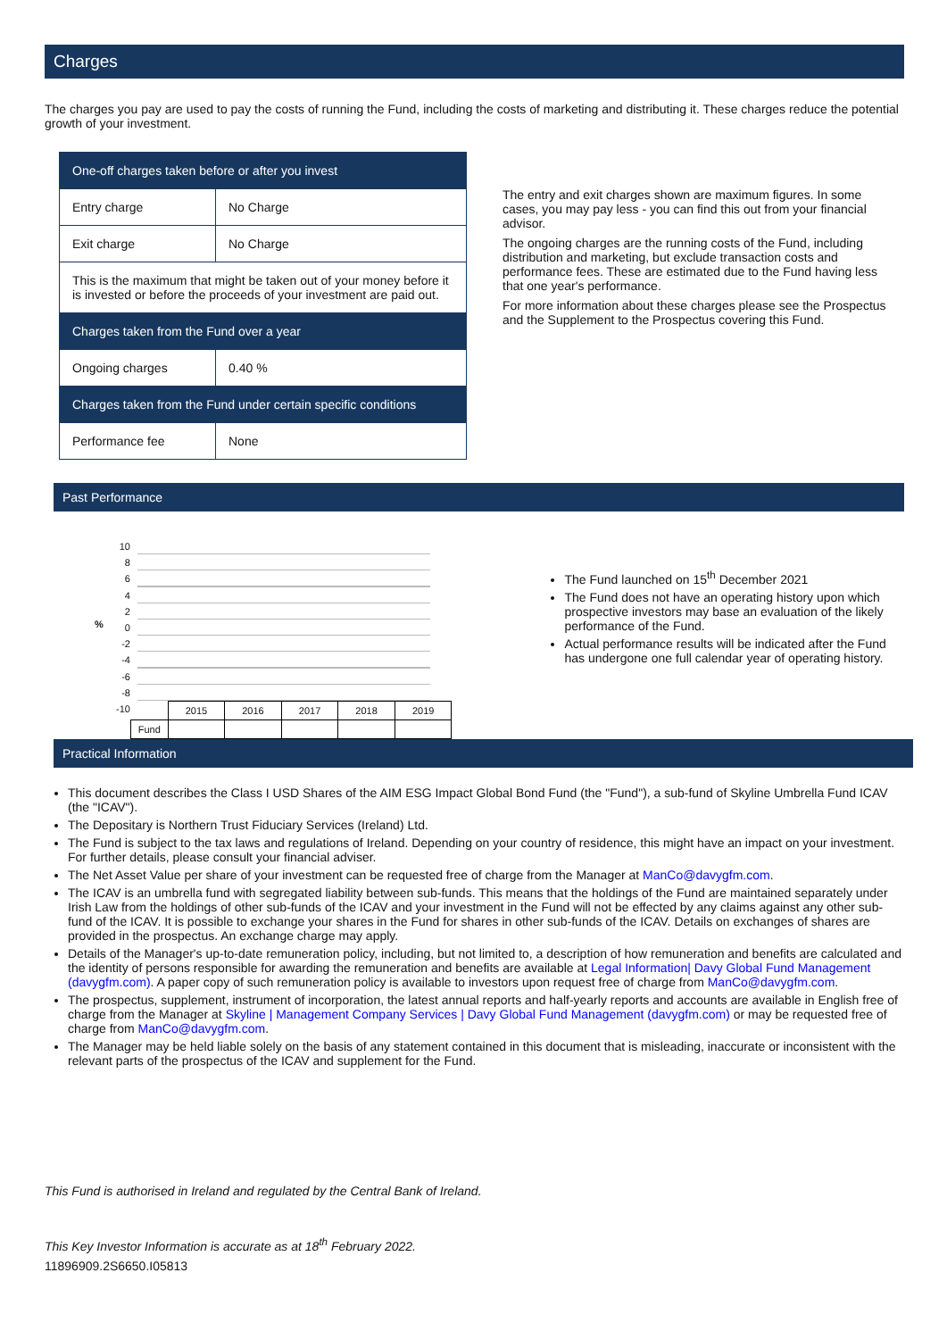Charges
The charges you pay are used to pay the costs of running the Fund, including the costs of marketing and distributing it. These charges reduce the potential growth of your investment.
| One-off charges taken before or after you invest | |
| Entry charge | No Charge |
| Exit charge | No Charge |
| This is the maximum that might be taken out of your money before it is invested or before the proceeds of your investment are paid out. | |
| Charges taken from the Fund over a year | |
| Ongoing charges | 0.40 % |
| Charges taken from the Fund under certain specific conditions | |
| Performance fee | None |
The entry and exit charges shown are maximum figures. In some cases, you may pay less - you can find this out from your financial advisor.
The ongoing charges are the running costs of the Fund, including distribution and marketing, but exclude transaction costs and performance fees. These are estimated due to the Fund having less that one year's performance.
For more information about these charges please see the Prospectus and the Supplement to the Prospectus covering this Fund.
Past Performance
%
10
8
6
4
2
0
-2
-4
-6
-8
-10
| | 2015 | 2016 | 2017 | 2018 | 2019 |
| Fund | | | | | |
The Fund launched on 15<sup>th</sup> December 2021
The Fund does not have an operating history upon which prospective investors may base an evaluation of the likely performance of the Fund.
Actual performance results will be indicated after the Fund has undergone one full calendar year of operating history.
Practical Information
This document describes the Class I USD Shares of the AIM ESG Impact Global Bond Fund (the "Fund"), a sub-fund of Skyline Umbrella Fund ICAV (the "ICAV").
The Depositary is Northern Trust Fiduciary Services (Ireland) Ltd.
The Fund is subject to the tax laws and regulations of Ireland. Depending on your country of residence, this might have an impact on your investment. For further details, please consult your financial adviser.
The Net Asset Value per share of your investment can be requested free of charge from the Manager at ManCo@davygfm.com.
The ICAV is an umbrella fund with segregated liability between sub-funds. This means that the holdings of the Fund are maintained separately under Irish Law from the holdings of other sub-funds of the ICAV and your investment in the Fund will not be effected by any claims against any other sub-fund of the ICAV. It is possible to exchange your shares in the Fund for shares in other sub-funds of the ICAV. Details on exchanges of shares are provided in the prospectus. An exchange charge may apply.
Details of the Manager's up-to-date remuneration policy, including, but not limited to, a description of how remuneration and benefits are calculated and the identity of persons responsible for awarding the remuneration and benefits are available at Legal Information| Davy Global Fund Management (davygfm.com). A paper copy of such remuneration policy is available to investors upon request free of charge from ManCo@davygfm.com.
The prospectus, supplement, instrument of incorporation, the latest annual reports and half-yearly reports and accounts are available in English free of charge from the Manager at Skyline | Management Company Services | Davy Global Fund Management (davygfm.com) or may be requested free of charge from ManCo@davygfm.com.
The Manager may be held liable solely on the basis of any statement contained in this document that is misleading, inaccurate or inconsistent with the relevant parts of the prospectus of the ICAV and supplement for the Fund.
This Fund is authorised in Ireland and regulated by the Central Bank of Ireland.
This Key Investor Information is accurate as at 18<sup>th</sup> February 2022.
11896909.2S6650.I05813